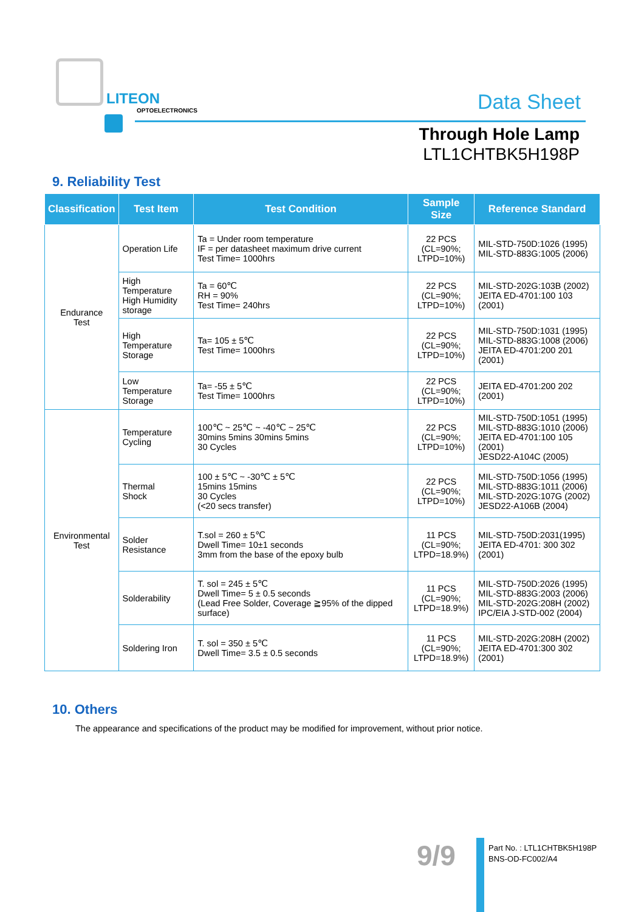LITEON
OPTOELECTRONICS
Data Sheet
Through Hole Lamp
LTL1CHTBK5H198P
9. Reliability Test
| Classification | Test Item | Test Condition | Sample Size | Reference Standard |
| --- | --- | --- | --- | --- |
| Endurance Test | Operation Life | Ta = Under room temperature IF = per datasheet maximum drive current Test Time= 1000hrs | 22 PCS (CL=90%; LTPD=10%) | MIL-STD-750D:1026 (1995) MIL-STD-883G:1005 (2006) |
| | High Temperature High Humidity storage | Ta = 60℃ RH = 90% Test Time= 240hrs | 22 PCS (CL=90%; LTPD=10%) | MIL-STD-202G:103B (2002) JEITA ED-4701:100 103 (2001) |
| | High Temperature Storage | Ta= 105 ± 5℃ Test Time= 1000hrs | 22 PCS (CL=90%; LTPD=10%) | MIL-STD-750D:1031 (1995) MIL-STD-883G:1008 (2006) JEITA ED-4701:200 201 (2001) |
| | Low Temperature Storage | Ta= -55 ± 5℃ Test Time= 1000hrs | 22 PCS (CL=90%; LTPD=10%) | JEITA ED-4701:200 202 (2001) |
| Environmental Test | Temperature Cycling | 100℃ ~ 25℃ ~ -40℃ ~ 25℃ 30mins 5mins 30mins 5mins 30 Cycles | 22 PCS (CL=90%; LTPD=10%) | MIL-STD-750D:1051 (1995) MIL-STD-883G:1010 (2006) JEITA ED-4701:100 105 (2001) JESD22-A104C (2005) |
| | Thermal Shock | 100 ± 5℃ ~ -30℃ ± 5℃ 15mins 15mins 30 Cycles (<20 secs transfer) | 22 PCS (CL=90%; LTPD=10%) | MIL-STD-750D:1056 (1995) MIL-STD-883G:1011 (2006) MIL-STD-202G:107G (2002) JESD22-A106B (2004) |
| | Solder Resistance | T.sol = 260 ± 5℃ Dwell Time= 10±1 seconds 3mm from the base of the epoxy bulb | 11 PCS (CL=90%; LTPD=18.9%) | MIL-STD-750D:2031(1995) JEITA ED-4701: 300 302 (2001) |
| | Solderability | T. sol = 245 ± 5℃ Dwell Time= 5 ± 0.5 seconds (Lead Free Solder, Coverage ≧95% of the dipped surface) | 11 PCS (CL=90%; LTPD=18.9%) | MIL-STD-750D:2026 (1995) MIL-STD-883G:2003 (2006) MIL-STD-202G:208H (2002) IPC/EIA J-STD-002 (2004) |
| | Soldering Iron | T. sol = 350 ± 5℃ Dwell Time= 3.5 ± 0.5 seconds | 11 PCS (CL=90%; LTPD=18.9%) | MIL-STD-202G:208H (2002) JEITA ED-4701:300 302 (2001) |
10. Others
The appearance and specifications of the product may be modified for improvement, without prior notice.
9/9
Part No. : LTL1CHTBK5H198P
BNS-OD-FC002/A4